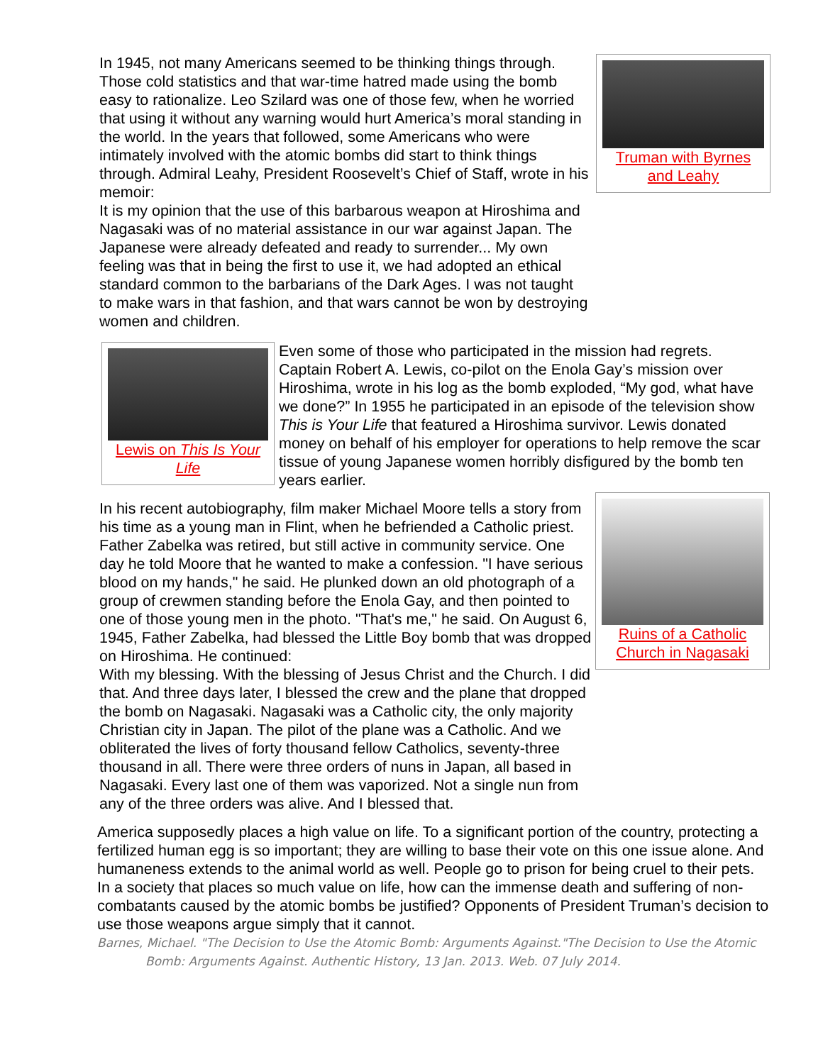In 1945, not many Americans seemed to be thinking things through. Those cold statistics and that war-time hatred made using the bomb easy to rationalize. Leo Szilard was one of those few, when he worried that using it without any warning would hurt America’s moral standing in the world. In the years that followed, some Americans who were intimately involved with the atomic bombs did start to think things through. Admiral Leahy, President Roosevelt’s Chief of Staff, wrote in his memoir:
It is my opinion that the use of this barbarous weapon at Hiroshima and Nagasaki was of no material assistance in our war against Japan. The Japanese were already defeated and ready to surrender... My own feeling was that in being the first to use it, we had adopted an ethical standard common to the barbarians of the Dark Ages. I was not taught to make wars in that fashion, and that wars cannot be won by destroying women and children.
Truman with Byrnes and Leahy
Lewis on This Is Your Life
Even some of those who participated in the mission had regrets. Captain Robert A. Lewis, co-pilot on the Enola Gay’s mission over Hiroshima, wrote in his log as the bomb exploded, “My god, what have we done?” In 1955 he participated in an episode of the television show This is Your Life that featured a Hiroshima survivor. Lewis donated money on behalf of his employer for operations to help remove the scar tissue of young Japanese women horribly disfigured by the bomb ten years earlier.
In his recent autobiography, film maker Michael Moore tells a story from his time as a young man in Flint, when he befriended a Catholic priest. Father Zabelka was retired, but still active in community service. One day he told Moore that he wanted to make a confession. "I have serious blood on my hands," he said. He plunked down an old photograph of a group of crewmen standing before the Enola Gay, and then pointed to one of those young men in the photo. "That's me," he said. On August 6, 1945, Father Zabelka, had blessed the Little Boy bomb that was dropped on Hiroshima. He continued:
With my blessing. With the blessing of Jesus Christ and the Church. I did that. And three days later, I blessed the crew and the plane that dropped the bomb on Nagasaki. Nagasaki was a Catholic city, the only majority Christian city in Japan. The pilot of the plane was a Catholic. And we obliterated the lives of forty thousand fellow Catholics, seventy-three thousand in all. There were three orders of nuns in Japan, all based in Nagasaki. Every last one of them was vaporized. Not a single nun from any of the three orders was alive. And I blessed that.
Ruins of a Catholic Church in Nagasaki
America supposedly places a high value on life. To a significant portion of the country, protecting a fertilized human egg is so important; they are willing to base their vote on this one issue alone. And humaneness extends to the animal world as well. People go to prison for being cruel to their pets. In a society that places so much value on life, how can the immense death and suffering of non-combatants caused by the atomic bombs be justified? Opponents of President Truman’s decision to use those weapons argue simply that it cannot.
Barnes, Michael. "The Decision to Use the Atomic Bomb: Arguments Against."The Decision to Use the Atomic Bomb: Arguments Against. Authentic History, 13 Jan. 2013. Web. 07 July 2014.